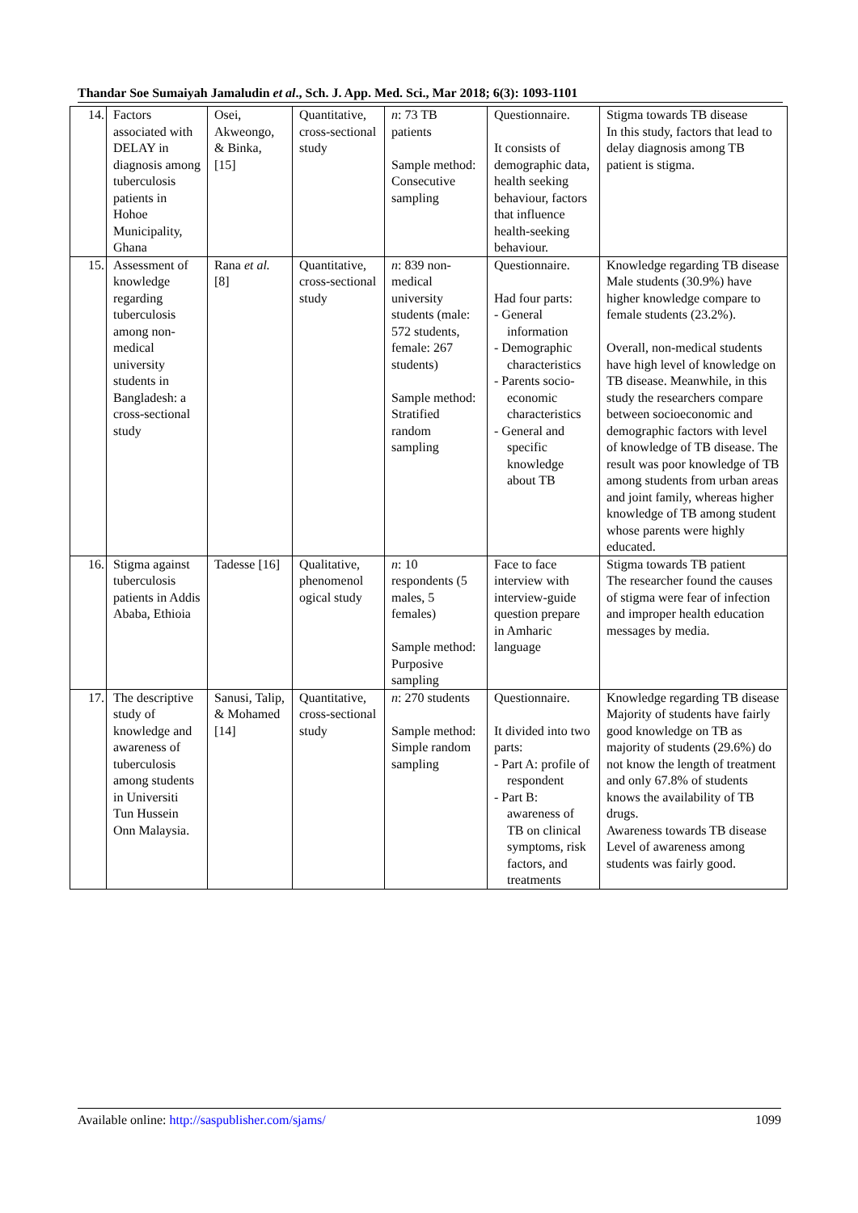Thandar Soe Sumaiyah Jamaludin et al., Sch. J. App. Med. Sci., Mar 2018; 6(3): 1093-1101
| 14. | Factors associated with DELAY in diagnosis among tuberculosis patients in Hohoe Municipality, Ghana | Osei, Akweongo, & Binka, [15] | Quantitative, cross-sectional study | n : 73 TB patients Sample method: Consecutive sampling | Questionnaire. It consists of demographic data, health seeking behaviour, factors that influence health-seeking behaviour. | Stigma towards TB disease In this study, factors that lead to delay diagnosis among TB patient is stigma. |
| 15. | Assessment of knowledge regarding tuberculosis among non-medical university students in Bangladesh: a cross-sectional study | Rana et al. [8] | Quantitative, cross-sectional study | n : 839 non-medical university students (male: 572 students, female: 267 students) Sample method: Stratified random sampling | Questionnaire. Had four parts: - General information - Demographic characteristics - Parents socio-economic characteristics - General and specific knowledge about TB | Knowledge regarding TB disease Male students (30.9%) have higher knowledge compare to female students (23.2%). Overall, non-medical students have high level of knowledge on TB disease. Meanwhile, in this study the researchers compare between socioeconomic and demographic factors with level of knowledge of TB disease. The result was poor knowledge of TB among students from urban areas and joint family, whereas higher knowledge of TB among student whose parents were highly educated. |
| 16. | Stigma against tuberculosis patients in Addis Ababa, Ethioia | Tadesse [16] | Qualitative, phenomenol ogical study | n : 10 respondents (5 males, 5 females) Sample method: Purposive sampling | Face to face interview with interview-guide question prepare in Amharic language | Stigma towards TB patient The researcher found the causes of stigma were fear of infection and improper health education messages by media. |
| 17. | The descriptive study of knowledge and awareness of tuberculosis among students in Universiti Tun Hussein Onn Malaysia. | Sanusi, Talip, & Mohamed [14] | Quantitative, cross-sectional study | n : 270 students Sample method: Simple random sampling | Questionnaire. It divided into two parts: - Part A: profile of respondent - Part B: awareness of TB on clinical symptoms, risk factors, and treatments | Knowledge regarding TB disease Majority of students have fairly good knowledge on TB as majority of students (29.6%) do not know the length of treatment and only 67.8% of students knows the availability of TB drugs. Awareness towards TB disease Level of awareness among students was fairly good. |
Available online: http://saspublisher.com/sjams/ 1099